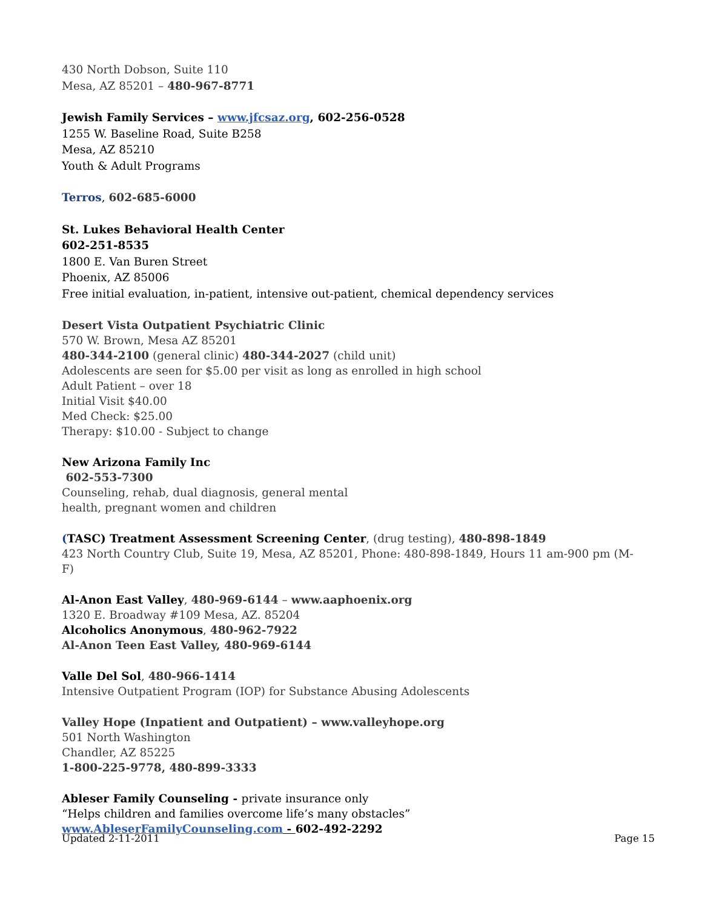430 North Dobson, Suite 110
Mesa, AZ 85201 – 480-967-8771
Jewish Family Services – www.jfcsaz.org, 602-256-0528
1255 W. Baseline Road, Suite B258
Mesa, AZ 85210
Youth & Adult Programs
Terros, 602-685-6000
St. Lukes Behavioral Health Center
602-251-8535
1800 E. Van Buren Street
Phoenix, AZ 85006
Free initial evaluation, in-patient, intensive out-patient, chemical dependency services
Desert Vista Outpatient Psychiatric Clinic
570 W. Brown, Mesa AZ 85201
480-344-2100 (general clinic) 480-344-2027 (child unit)
Adolescents are seen for $5.00 per visit as long as enrolled in high school
Adult Patient – over 18
Initial Visit $40.00
Med Check: $25.00
Therapy: $10.00 - Subject to change
New Arizona Family Inc
602-553-7300
Counseling, rehab, dual diagnosis, general mental
health, pregnant women and children
(TASC) Treatment Assessment Screening Center, (drug testing), 480-898-1849
423 North Country Club, Suite 19, Mesa, AZ 85201, Phone: 480-898-1849, Hours 11 am-900 pm (M-F)
Al-Anon East Valley, 480-969-6144 – www.aaphoenix.org
1320 E. Broadway #109 Mesa, AZ. 85204
Alcoholics Anonymous, 480-962-7922
Al-Anon Teen East Valley, 480-969-6144
Valle Del Sol, 480-966-1414
Intensive Outpatient Program (IOP) for Substance Abusing Adolescents
Valley Hope (Inpatient and Outpatient) – www.valleyhope.org
501 North Washington
Chandler, AZ 85225
1-800-225-9778, 480-899-3333
Ableser Family Counseling - private insurance only
“Helps children and families overcome life’s many obstacles”
www.AbleserFamilyCounseling.com - 602-492-2292
Updated 2-11-2011 Page 15